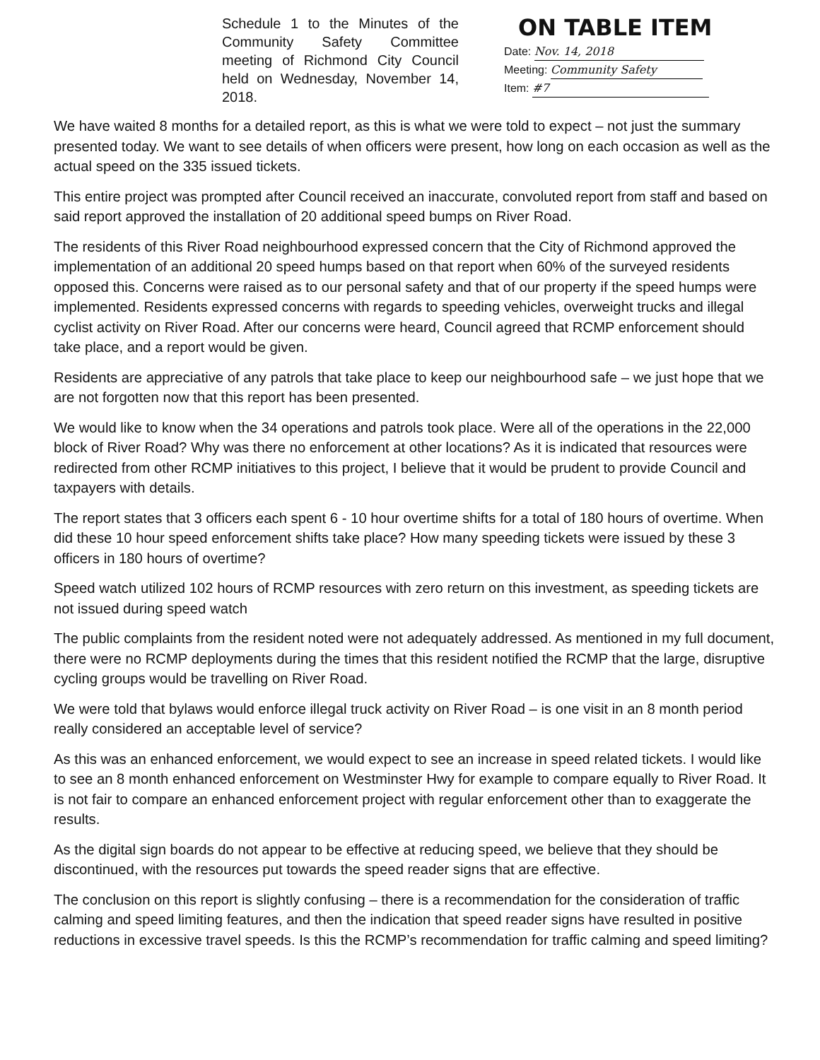Schedule 1 to the Minutes of the Community Safety Committee meeting of Richmond City Council held on Wednesday, November 14, 2018.
ON TABLE ITEM
Date: Nov. 14, 2018
Meeting: Community Safety
Item: #7
We have waited 8 months for a detailed report, as this is what we were told to expect – not just the summary presented today. We want to see details of when officers were present, how long on each occasion as well as the actual speed on the 335 issued tickets.
This entire project was prompted after Council received an inaccurate, convoluted report from staff and based on said report approved the installation of 20 additional speed bumps on River Road.
The residents of this River Road neighbourhood expressed concern that the City of Richmond approved the implementation of an additional 20 speed humps based on that report when 60% of the surveyed residents opposed this. Concerns were raised as to our personal safety and that of our property if the speed humps were implemented. Residents expressed concerns with regards to speeding vehicles, overweight trucks and illegal cyclist activity on River Road. After our concerns were heard, Council agreed that RCMP enforcement should take place, and a report would be given.
Residents are appreciative of any patrols that take place to keep our neighbourhood safe – we just hope that we are not forgotten now that this report has been presented.
We would like to know when the 34 operations and patrols took place. Were all of the operations in the 22,000 block of River Road? Why was there no enforcement at other locations? As it is indicated that resources were redirected from other RCMP initiatives to this project, I believe that it would be prudent to provide Council and taxpayers with details.
The report states that 3 officers each spent 6 - 10 hour overtime shifts for a total of 180 hours of overtime. When did these 10 hour speed enforcement shifts take place? How many speeding tickets were issued by these 3 officers in 180 hours of overtime?
Speed watch utilized 102 hours of RCMP resources with zero return on this investment, as speeding tickets are not issued during speed watch
The public complaints from the resident noted were not adequately addressed. As mentioned in my full document, there were no RCMP deployments during the times that this resident notified the RCMP that the large, disruptive cycling groups would be travelling on River Road.
We were told that bylaws would enforce illegal truck activity on River Road – is one visit in an 8 month period really considered an acceptable level of service?
As this was an enhanced enforcement, we would expect to see an increase in speed related tickets. I would like to see an 8 month enhanced enforcement on Westminster Hwy for example to compare equally to River Road. It is not fair to compare an enhanced enforcement project with regular enforcement other than to exaggerate the results.
As the digital sign boards do not appear to be effective at reducing speed, we believe that they should be discontinued, with the resources put towards the speed reader signs that are effective.
The conclusion on this report is slightly confusing – there is a recommendation for the consideration of traffic calming and speed limiting features, and then the indication that speed reader signs have resulted in positive reductions in excessive travel speeds. Is this the RCMP’s recommendation for traffic calming and speed limiting?